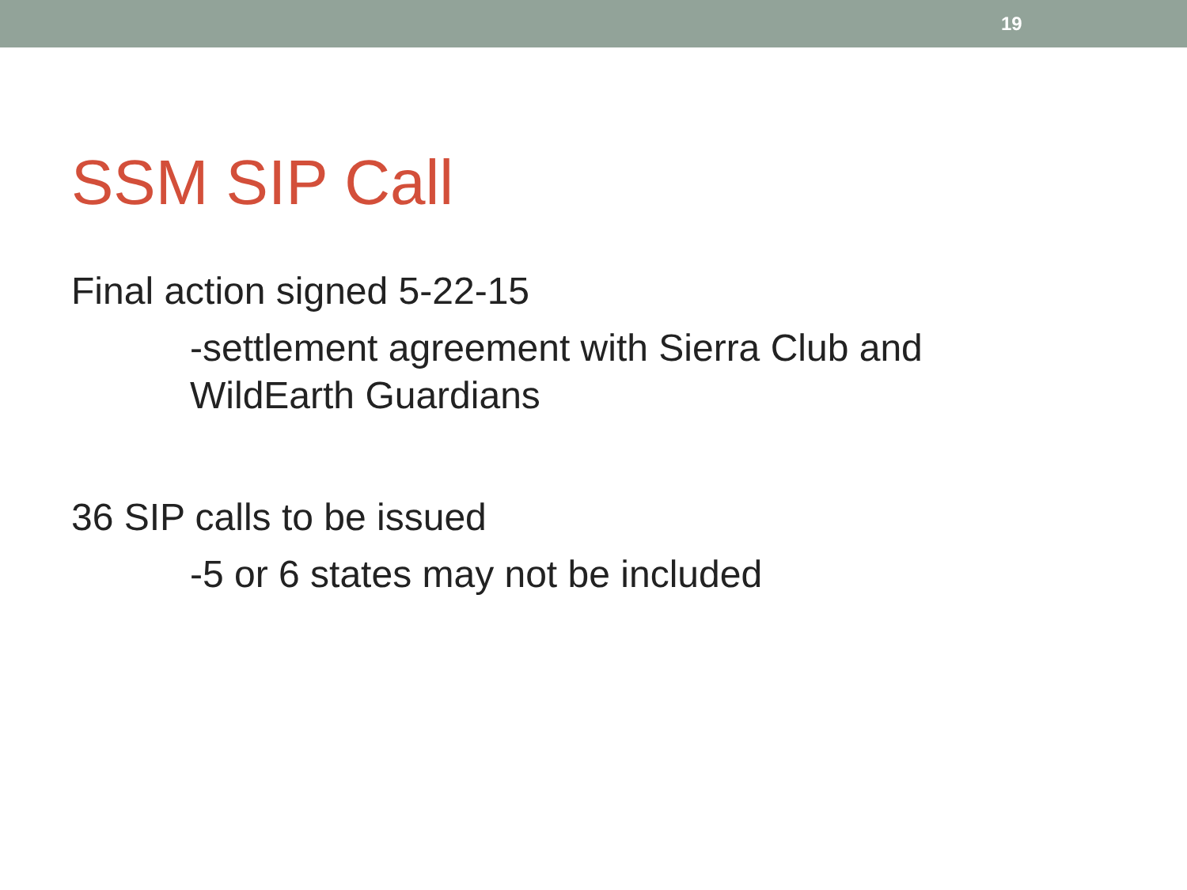19
SSM SIP Call
Final action signed 5-22-15
-settlement agreement with Sierra Club and WildEarth Guardians
36 SIP calls to be issued
-5 or 6 states may not be included